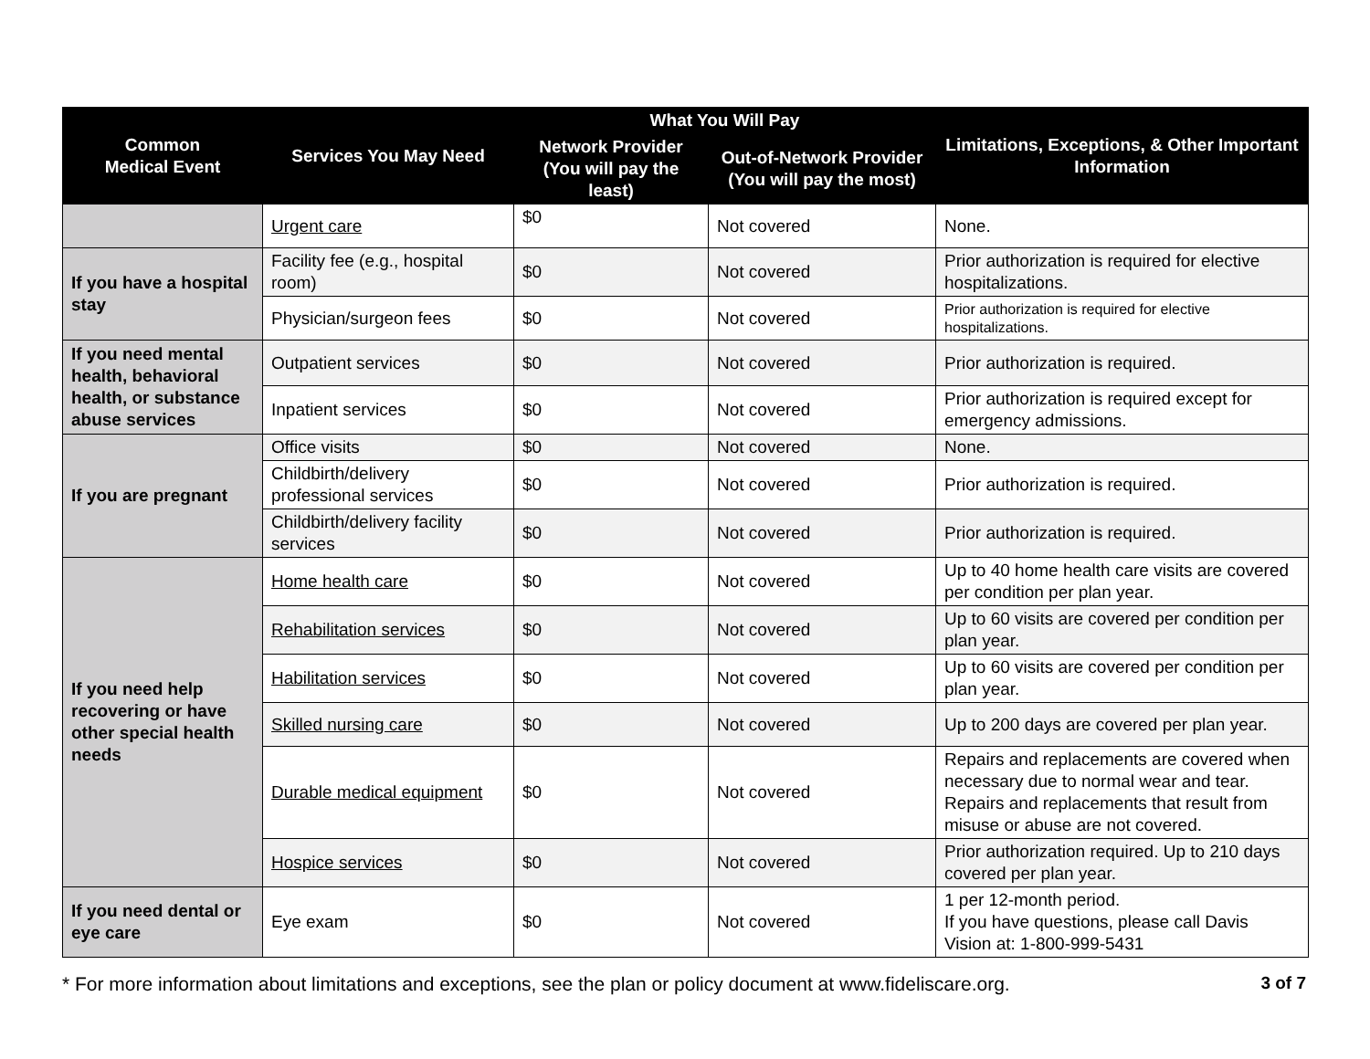| Common Medical Event | Services You May Need | What You Will Pay | | Limitations, Exceptions, & Other Important Information |
| --- | --- | --- | --- | --- |
| | | Network Provider (You will pay the least) | Out-of-Network Provider (You will pay the most) | |
| | Urgent care | $0 | Not covered | None. |
| If you have a hospital stay | Facility fee (e.g., hospital room) | $0 | Not covered | Prior authorization is required for elective hospitalizations. |
| | Physician/surgeon fees | $0 | Not covered | Prior authorization is required for elective hospitalizations. |
| If you need mental health, behavioral health, or substance abuse services | Outpatient services | $0 | Not covered | Prior authorization is required. |
| | Inpatient services | $0 | Not covered | Prior authorization is required except for emergency admissions. |
| If you are pregnant | Office visits | $0 | Not covered | None. |
| | Childbirth/delivery professional services | $0 | Not covered | Prior authorization is required. |
| | Childbirth/delivery facility services | $0 | Not covered | Prior authorization is required. |
| If you need help recovering or have other special health needs | Home health care | $0 | Not covered | Up to 40 home health care visits are covered per condition per plan year. |
| | Rehabilitation services | $0 | Not covered | Up to 60 visits are covered per condition per plan year. |
| | Habilitation services | $0 | Not covered | Up to 60 visits are covered per condition per plan year. |
| | Skilled nursing care | $0 | Not covered | Up to 200 days are covered per plan year. |
| | Durable medical equipment | $0 | Not covered | Repairs and replacements are covered when necessary due to normal wear and tear. Repairs and replacements that result from misuse or abuse are not covered. |
| | Hospice services | $0 | Not covered | Prior authorization required. Up to 210 days covered per plan year. |
| If you need dental or eye care | Eye exam | $0 | Not covered | 1 per 12-month period. If you have questions, please call Davis Vision at: 1-800-999-5431 |
* For more information about limitations and exceptions, see the plan or policy document at www.fideliscare.org. 3 of 7